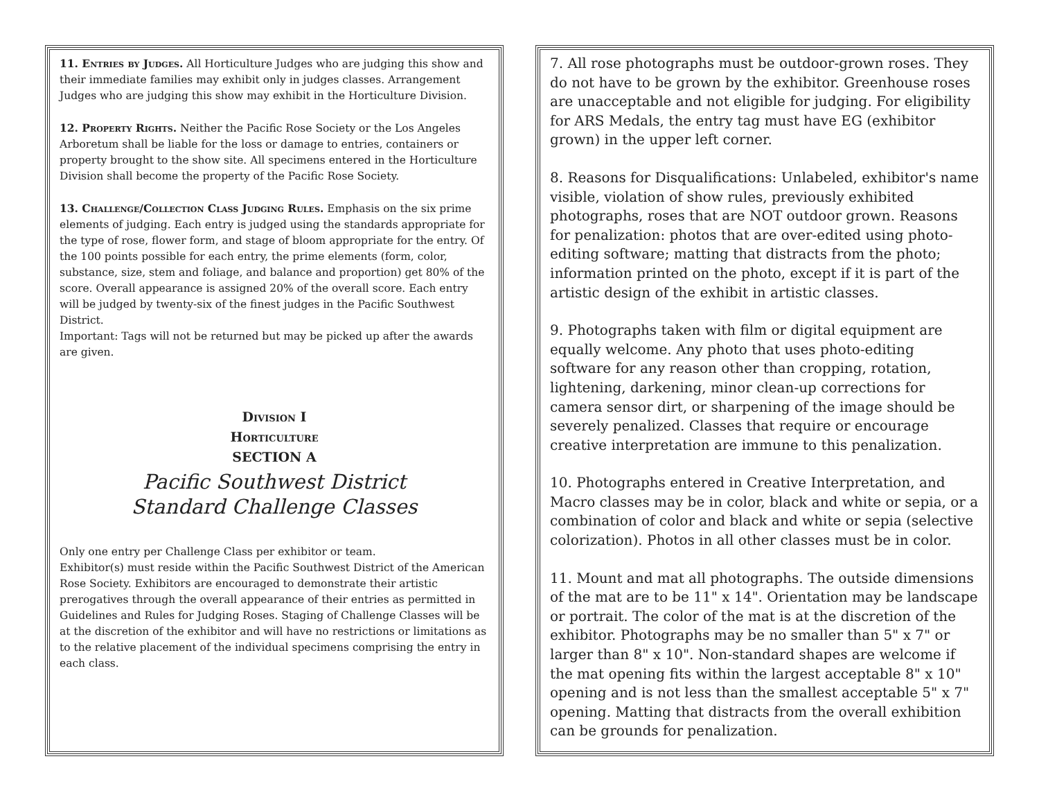11. Entries by Judges. All Horticulture Judges who are judging this show and their immediate families may exhibit only in judges classes. Arrangement Judges who are judging this show may exhibit in the Horticulture Division.
12. Property Rights. Neither the Pacific Rose Society or the Los Angeles Arboretum shall be liable for the loss or damage to entries, containers or property brought to the show site. All specimens entered in the Horticulture Division shall become the property of the Pacific Rose Society.
13. Challenge/Collection Class Judging Rules. Emphasis on the six prime elements of judging. Each entry is judged using the standards appropriate for the type of rose, flower form, and stage of bloom appropriate for the entry. Of the 100 points possible for each entry, the prime elements (form, color, substance, size, stem and foliage, and balance and proportion) get 80% of the score. Overall appearance is assigned 20% of the overall score. Each entry will be judged by twenty-six of the finest judges in the Pacific Southwest District.
Important: Tags will not be returned but may be picked up after the awards are given.
Division I
Horticulture
SECTION A
Pacific Southwest District
Standard Challenge Classes
Only one entry per Challenge Class per exhibitor or team.
Exhibitor(s) must reside within the Pacific Southwest District of the American Rose Society. Exhibitors are encouraged to demonstrate their artistic prerogatives through the overall appearance of their entries as permitted in Guidelines and Rules for Judging Roses. Staging of Challenge Classes will be at the discretion of the exhibitor and will have no restrictions or limitations as to the relative placement of the individual specimens comprising the entry in each class.
7. All rose photographs must be outdoor-grown roses. They do not have to be grown by the exhibitor. Greenhouse roses are unacceptable and not eligible for judging. For eligibility for ARS Medals, the entry tag must have EG (exhibitor grown) in the upper left corner.
8. Reasons for Disqualifications: Unlabeled, exhibitor's name visible, violation of show rules, previously exhibited photographs, roses that are NOT outdoor grown. Reasons for penalization: photos that are over-edited using photo-editing software; matting that distracts from the photo; information printed on the photo, except if it is part of the artistic design of the exhibit in artistic classes.
9. Photographs taken with film or digital equipment are equally welcome. Any photo that uses photo-editing software for any reason other than cropping, rotation, lightening, darkening, minor clean-up corrections for camera sensor dirt, or sharpening of the image should be severely penalized. Classes that require or encourage creative interpretation are immune to this penalization.
10. Photographs entered in Creative Interpretation, and Macro classes may be in color, black and white or sepia, or a combination of color and black and white or sepia (selective colorization). Photos in all other classes must be in color.
11. Mount and mat all photographs. The outside dimensions of the mat are to be 11" x 14". Orientation may be landscape or portrait. The color of the mat is at the discretion of the exhibitor. Photographs may be no smaller than 5" x 7" or larger than 8" x 10". Non-standard shapes are welcome if the mat opening fits within the largest acceptable 8" x 10" opening and is not less than the smallest acceptable 5" x 7" opening. Matting that distracts from the overall exhibition can be grounds for penalization.